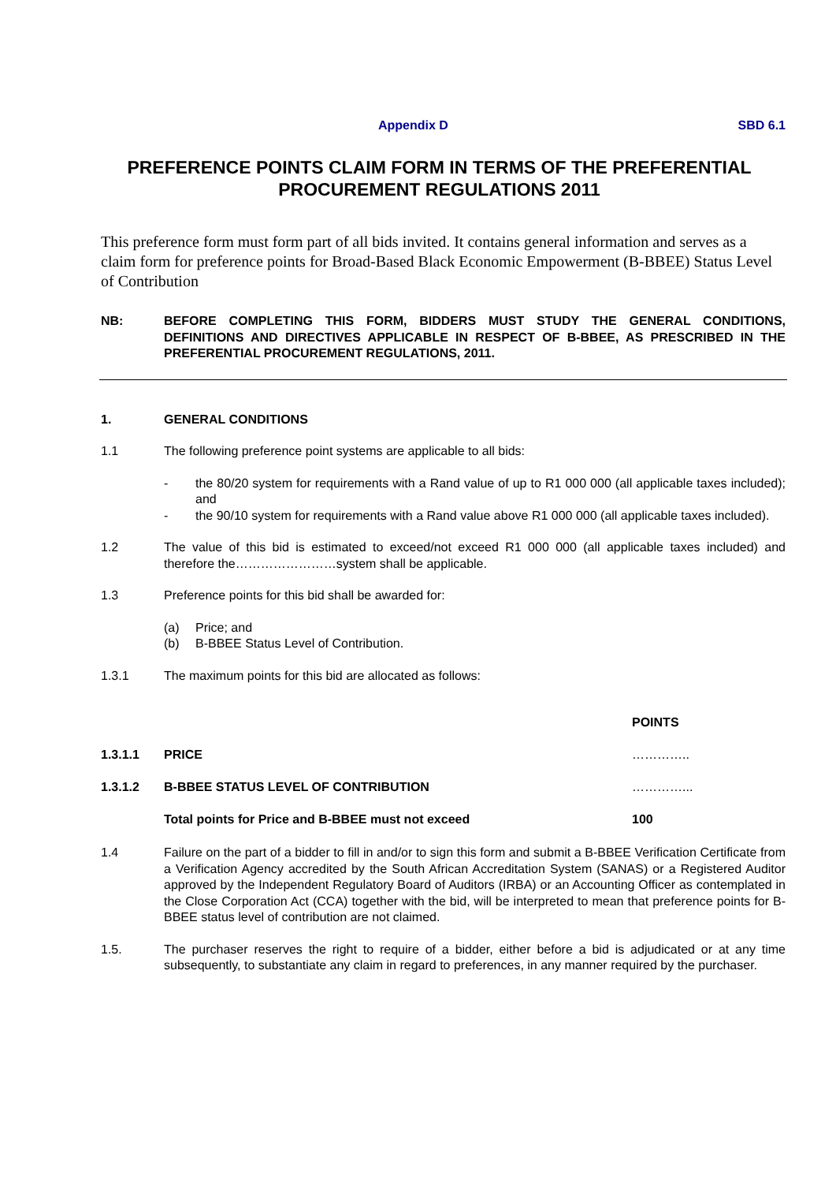Appendix D SBD 6.1
PREFERENCE POINTS CLAIM FORM IN TERMS OF THE PREFERENTIAL PROCUREMENT REGULATIONS 2011
This preference form must form part of all bids invited. It contains general information and serves as a claim form for preference points for Broad-Based Black Economic Empowerment (B-BBEE) Status Level of Contribution
NB: BEFORE COMPLETING THIS FORM, BIDDERS MUST STUDY THE GENERAL CONDITIONS, DEFINITIONS AND DIRECTIVES APPLICABLE IN RESPECT OF B-BBEE, AS PRESCRIBED IN THE PREFERENTIAL PROCUREMENT REGULATIONS, 2011.
1. GENERAL CONDITIONS
1.1 The following preference point systems are applicable to all bids:
- the 80/20 system for requirements with a Rand value of up to R1 000 000 (all applicable taxes included); and
- the 90/10 system for requirements with a Rand value above R1 000 000 (all applicable taxes included).
1.2 The value of this bid is estimated to exceed/not exceed R1 000 000 (all applicable taxes included) and therefore the……………………system shall be applicable.
1.3 Preference points for this bid shall be awarded for:
(a) Price; and
(b) B-BBEE Status Level of Contribution.
1.3.1 The maximum points for this bid are allocated as follows:
| | | POINTS |
| 1.3.1.1 | PRICE | ………….. |
| 1.3.1.2 | B-BBEE STATUS LEVEL OF CONTRIBUTION | …………... |
| | Total points for Price and B-BBEE must not exceed | 100 |
1.4 Failure on the part of a bidder to fill in and/or to sign this form and submit a B-BBEE Verification Certificate from a Verification Agency accredited by the South African Accreditation System (SANAS) or a Registered Auditor approved by the Independent Regulatory Board of Auditors (IRBA) or an Accounting Officer as contemplated in the Close Corporation Act (CCA) together with the bid, will be interpreted to mean that preference points for B-BBEE status level of contribution are not claimed.
1.5. The purchaser reserves the right to require of a bidder, either before a bid is adjudicated or at any time subsequently, to substantiate any claim in regard to preferences, in any manner required by the purchaser.